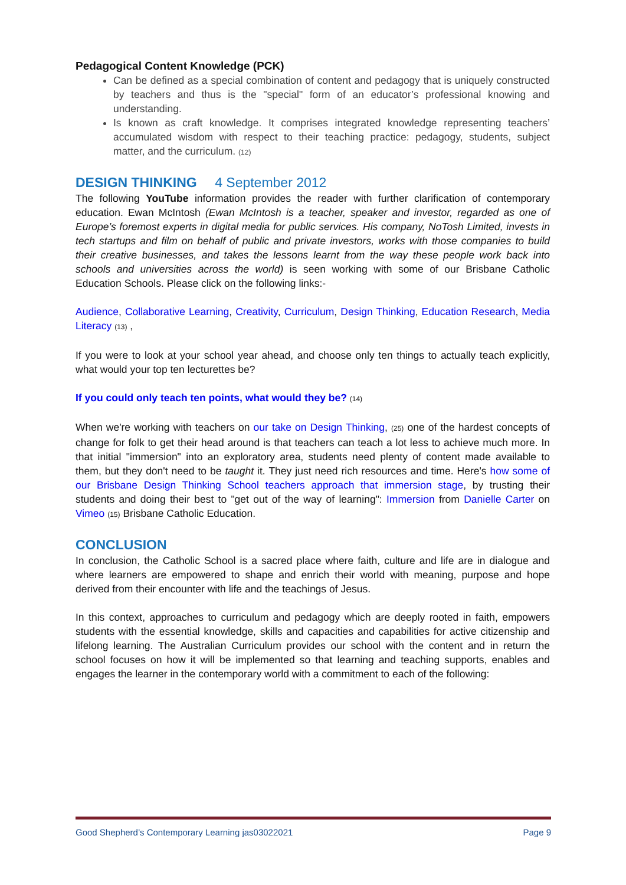Pedagogical Content Knowledge (PCK)
Can be defined as a special combination of content and pedagogy that is uniquely constructed by teachers and thus is the "special" form of an educator’s professional knowing and understanding.
Is known as craft knowledge. It comprises integrated knowledge representing teachers’ accumulated wisdom with respect to their teaching practice: pedagogy, students, subject matter, and the curriculum. (12)
DESIGN THINKING 4 September 2012
The following YouTube information provides the reader with further clarification of contemporary education. Ewan McIntosh (Ewan McIntosh is a teacher, speaker and investor, regarded as one of Europe’s foremost experts in digital media for public services. His company, NoTosh Limited, invests in tech startups and film on behalf of public and private investors, works with those companies to build their creative businesses, and takes the lessons learnt from the way these people work back into schools and universities across the world) is seen working with some of our Brisbane Catholic Education Schools. Please click on the following links:-
Audience, Collaborative Learning, Creativity, Curriculum, Design Thinking, Education Research, Media Literacy (13) ,
If you were to look at your school year ahead, and choose only ten things to actually teach explicitly, what would your top ten lecturettes be?
If you could only teach ten points, what would they be? (14)
When we're working with teachers on our take on Design Thinking, (25) one of the hardest concepts of change for folk to get their head around is that teachers can teach a lot less to achieve much more. In that initial "immersion" into an exploratory area, students need plenty of content made available to them, but they don't need to be taught it. They just need rich resources and time. Here's how some of our Brisbane Design Thinking School teachers approach that immersion stage, by trusting their students and doing their best to "get out of the way of learning": Immersion from Danielle Carter on Vimeo (15) Brisbane Catholic Education.
CONCLUSION
In conclusion, the Catholic School is a sacred place where faith, culture and life are in dialogue and where learners are empowered to shape and enrich their world with meaning, purpose and hope derived from their encounter with life and the teachings of Jesus.
In this context, approaches to curriculum and pedagogy which are deeply rooted in faith, empowers students with the essential knowledge, skills and capacities and capabilities for active citizenship and lifelong learning. The Australian Curriculum provides our school with the content and in return the school focuses on how it will be implemented so that learning and teaching supports, enables and engages the learner in the contemporary world with a commitment to each of the following:
Good Shepherd’s Contemporary Learning jas03022021 Page 9